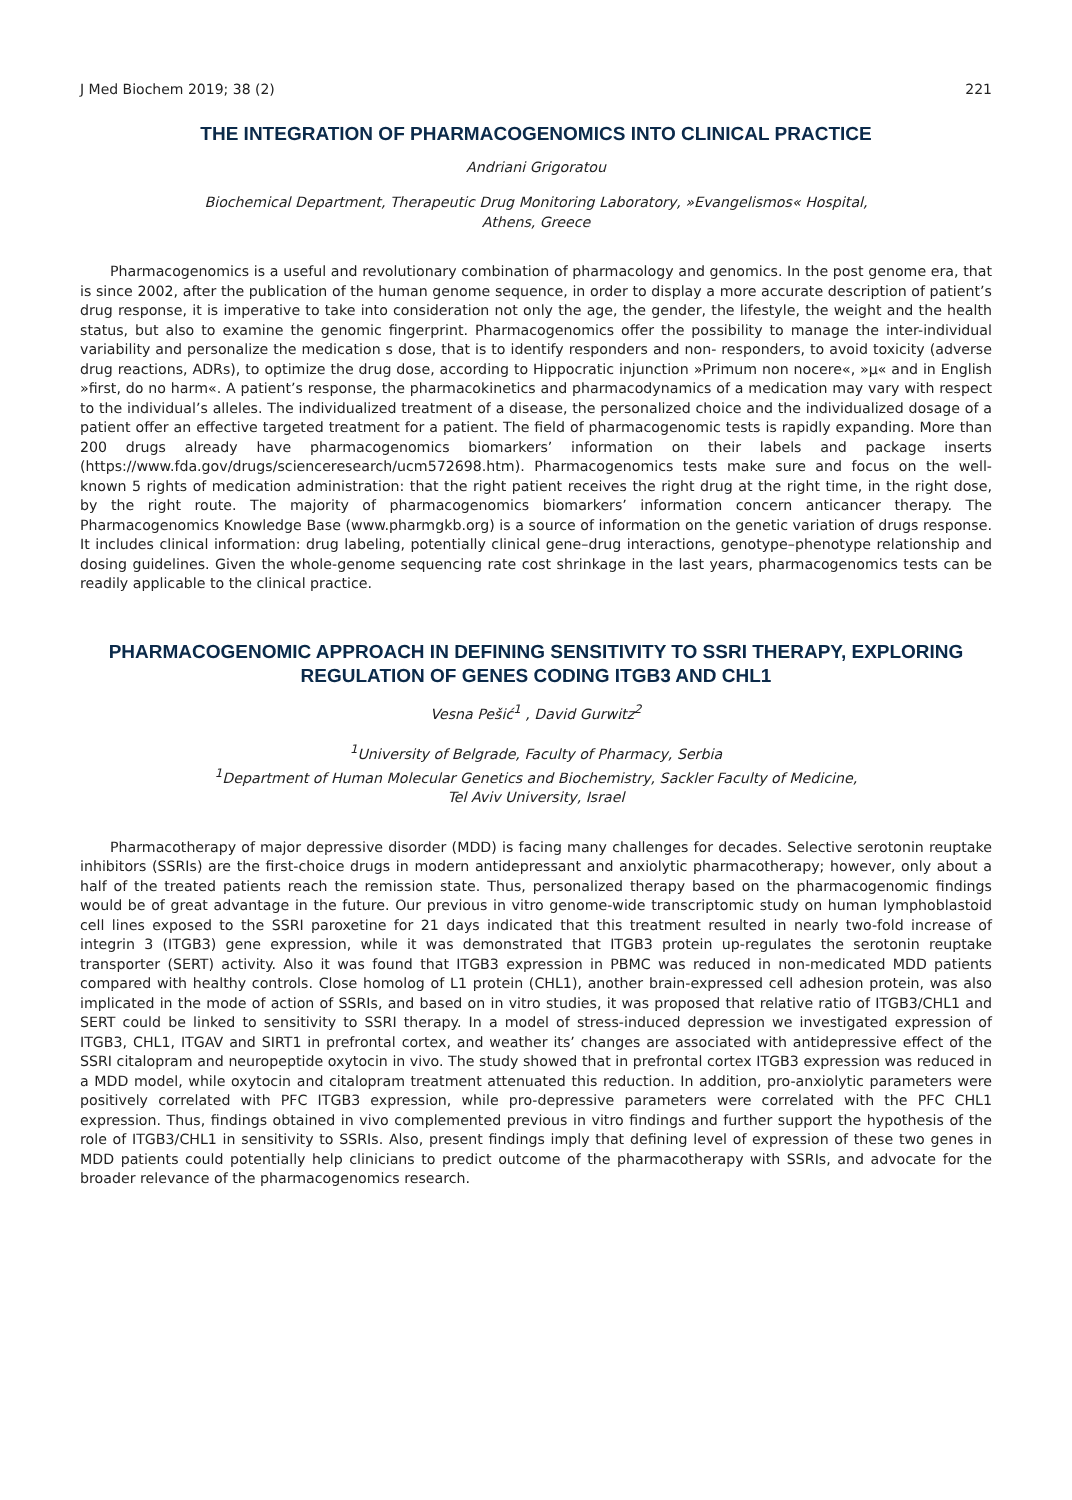J Med Biochem 2019; 38 (2) 221
THE INTEGRATION OF PHARMACOGENOMICS INTO CLINICAL PRACTICE
Andriani Grigoratou
Biochemical Department, Therapeutic Drug Monitoring Laboratory, »Evangelismos« Hospital,
Athens, Greece
Pharmacogenomics is a useful and revolutionary combination of pharmacology and genomics. In the post genome era, that is since 2002, after the publication of the human genome sequence, in order to display a more accurate description of patient’s drug response, it is imperative to take into consideration not only the age, the gender, the lifestyle, the weight and the health status, but also to examine the genomic fingerprint. Pharmacogenomics offer the possibility to manage the inter-individual variability and personalize the medication s dose, that is to identify responders and non- responders, to avoid toxicity (adverse drug reactions, ADRs), to optimize the drug dose, according to Hippocratic injunction »Primum non nocere«, »μ« and in English »first, do no harm«. A patient’s response, the pharmacokinetics and pharmacodynamics of a medication may vary with respect to the individual’s alleles. The individualized treatment of a disease, the personalized choice and the individualized dosage of a patient offer an effective targeted treatment for a patient. The field of pharmaco­genomic tests is rapidly expanding. More than 200 drugs already have pharmacogenomics biomarkers’ information on their labels and package inserts (https://www.fda.gov/drugs/scienceresearch/ucm572698.htm). Pharmacogenomics tests make sure and focus on the well-known 5 rights of medication administration: that the right patient receives the right drug at the right time, in the right dose, by the right route. The majority of pharmacogenomics biomarkers’ information concern anticancer therapy. The Pharmacogenomics Knowledge Base (www.pharmgkb.org) is a source of information on the genetic variation of drugs response. It includes clinical information: drug labeling, potentially clinical gene–drug interactions, genotype–phenotype relationship and dosing guidelines. Given the whole-genome sequencing rate cost shrinkage in the last years, pharmacogenomics tests can be readily applicable to the clinical practice.
PHARMACOGENOMIC APPROACH IN DEFINING SENSITIVITY TO SSRI THERAPY, EXPLORING REGULATION OF GENES CODING ITGB3 AND CHL1
Vesna Pešić<sup>1</sup> , David Gurwitz<sup>2</sup>
<sup>1</sup> University of Belgrade, Faculty of Pharmacy, Serbia
<sup>1</sup> Department of Human Molecular Genetics and Biochemistry, Sackler Faculty of Medicine,
Tel Aviv University, Israel
Pharmacotherapy of major depressive disorder (MDD) is facing many challenges for decades. Selective serotonin reuptake inhibitors (SSRIs) are the first-choice drugs in modern antidepressant and anxiolytic pharmacotherapy; however, only about a half of the treated patients reach the remission state. Thus, personalized therapy based on the pharmacogenomic findings would be of great advantage in the future. Our previous in vitro genome-wide transcriptomic study on human lymphoblastoid cell lines exposed to the SSRI paroxetine for 21 days indicated that this treatment resulted in nearly two-fold increase of integrin 3 (ITGB3) gene expression, while it was demonstrated that ITGB3 protein up-regulates the serotonin reuptake transporter (SERT) activity. Also it was found that ITGB3 expression in PBMC was reduced in non-medicated MDD patients compared with healthy controls. Close homolog of L1 protein (CHL1), another brain-expressed cell adhesion protein, was also implicated in the mode of action of SSRIs, and based on in vitro studies, it was proposed that relative ratio of ITGB3/CHL1 and SERT could be linked to sensitivity to SSRI therapy. In a model of stress-induced depression we investigated expression of ITGB3, CHL1, ITGAV and SIRT1 in prefrontal cortex, and weather its’ changes are associated with antidepressive effect of the SSRI citalopram and neuropeptide oxytocin in vivo. The study showed that in prefrontal cortex ITGB3 expression was reduced in a MDD model, while oxytocin and citalopram treatment attenuated this reduction. In addition, pro-anxiolytic parameters were positively correlated with PFC ITGB3 expression, while pro-depressive parameters were correlated with the PFC CHL1 expression. Thus, findings obtained in vivo complemented previous in vitro findings and further support the hypothesis of the role of ITGB3/CHL1 in sensitivity to SSRIs. Also, present findings imply that defining level of expression of these two genes in MDD patients could potentially help clinicians to predict outcome of the pharmacotherapy with SSRIs, and advocate for the broader relevance of the pharmacogenomics research.